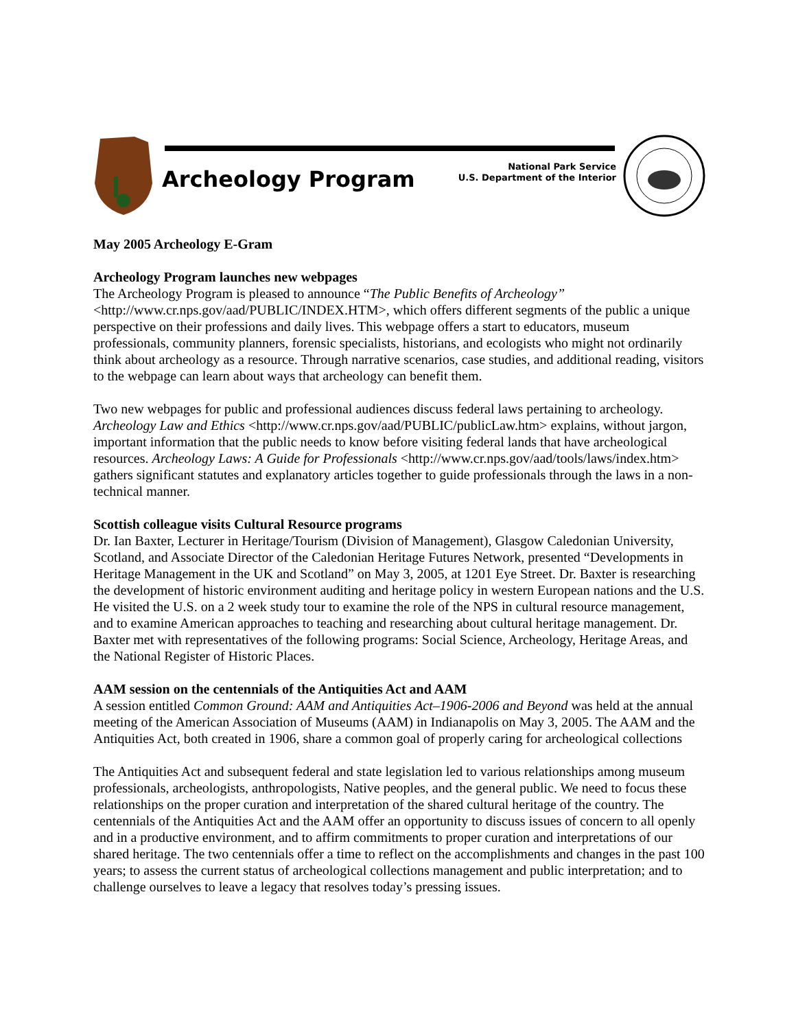Archeology Program
National Park Service
U.S. Department of the Interior
May 2005 Archeology E-Gram
Archeology Program launches new webpages
The Archeology Program is pleased to announce “The Public Benefits of Archeology” <http://www.cr.nps.gov/aad/PUBLIC/INDEX.HTM>, which offers different segments of the public a unique perspective on their professions and daily lives. This webpage offers a start to educators, museum professionals, community planners, forensic specialists, historians, and ecologists who might not ordinarily think about archeology as a resource. Through narrative scenarios, case studies, and additional reading, visitors to the webpage can learn about ways that archeology can benefit them.
Two new webpages for public and professional audiences discuss federal laws pertaining to archeology. Archeology Law and Ethics <http://www.cr.nps.gov/aad/PUBLIC/publicLaw.htm> explains, without jargon, important information that the public needs to know before visiting federal lands that have archeological resources. Archeology Laws: A Guide for Professionals <http://www.cr.nps.gov/aad/tools/laws/index.htm> gathers significant statutes and explanatory articles together to guide professionals through the laws in a non-technical manner.
Scottish colleague visits Cultural Resource programs
Dr. Ian Baxter, Lecturer in Heritage/Tourism (Division of Management), Glasgow Caledonian University, Scotland, and Associate Director of the Caledonian Heritage Futures Network, presented “Developments in Heritage Management in the UK and Scotland” on May 3, 2005, at 1201 Eye Street. Dr. Baxter is researching the development of historic environment auditing and heritage policy in western European nations and the U.S. He visited the U.S. on a 2 week study tour to examine the role of the NPS in cultural resource management, and to examine American approaches to teaching and researching about cultural heritage management. Dr. Baxter met with representatives of the following programs: Social Science, Archeology, Heritage Areas, and the National Register of Historic Places.
AAM session on the centennials of the Antiquities Act and AAM
A session entitled Common Ground: AAM and Antiquities Act–1906-2006 and Beyond was held at the annual meeting of the American Association of Museums (AAM) in Indianapolis on May 3, 2005. The AAM and the Antiquities Act, both created in 1906, share a common goal of properly caring for archeological collections
The Antiquities Act and subsequent federal and state legislation led to various relationships among museum professionals, archeologists, anthropologists, Native peoples, and the general public. We need to focus these relationships on the proper curation and interpretation of the shared cultural heritage of the country. The centennials of the Antiquities Act and the AAM offer an opportunity to discuss issues of concern to all openly and in a productive environment, and to affirm commitments to proper curation and interpretations of our shared heritage. The two centennials offer a time to reflect on the accomplishments and changes in the past 100 years; to assess the current status of archeological collections management and public interpretation; and to challenge ourselves to leave a legacy that resolves today’s pressing issues.